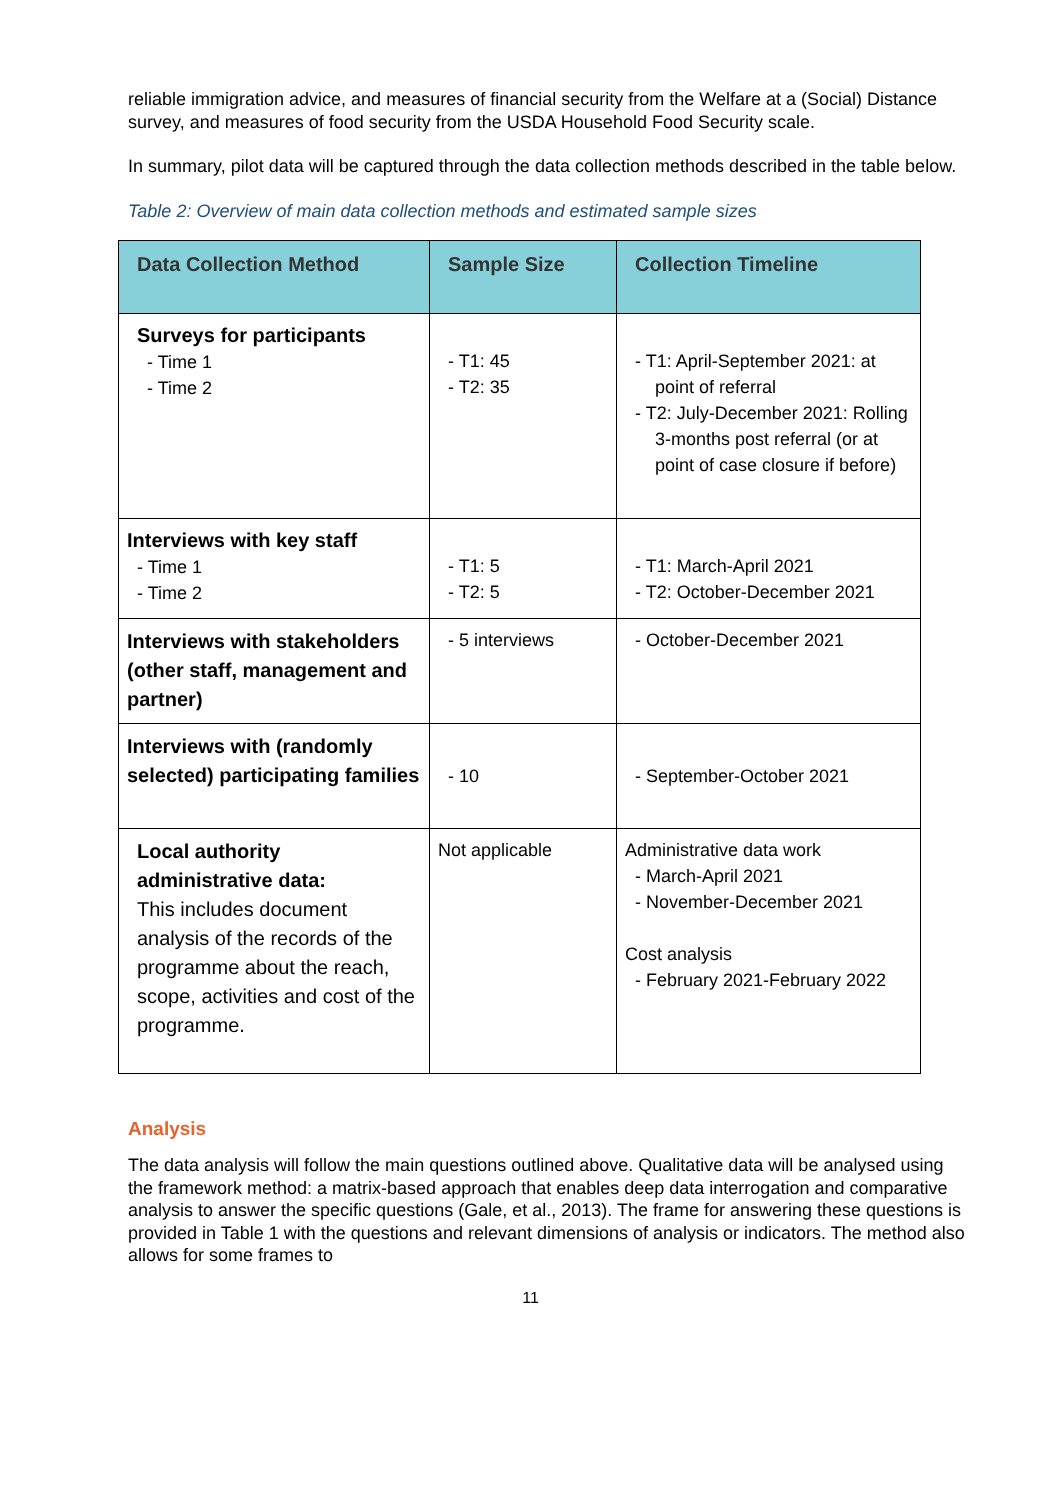reliable immigration advice, and measures of financial security from the Welfare at a (Social) Distance survey, and measures of food security from the USDA Household Food Security scale.
In summary, pilot data will be captured through the data collection methods described in the table below.
Table 2: Overview of main data collection methods and estimated sample sizes
| Data Collection Method | Sample Size | Collection Timeline |
| --- | --- | --- |
| Surveys for participants - Time 1 - Time 2 | - T1: 45 - T2: 35 | - T1: April-September 2021: at point of referral - T2: July-December 2021: Rolling 3-months post referral (or at point of case closure if before) |
| Interviews with key staff - Time 1 - Time 2 | - T1: 5 - T2: 5 | - T1: March-April 2021 - T2: October-December 2021 |
| Interviews with stakeholders (other staff, management and partner) | - 5 interviews | - October-December 2021 |
| Interviews with (randomly selected) participating families | - 10 | - September-October 2021 |
| Local authority administrative data: This includes document analysis of the records of the programme about the reach, scope, activities and cost of the programme. | Not applicable | Administrative data work - March-April 2021 - November-December 2021 Cost analysis - February 2021-February 2022 |
Analysis
The data analysis will follow the main questions outlined above. Qualitative data will be analysed using the framework method: a matrix-based approach that enables deep data interrogation and comparative analysis to answer the specific questions (Gale, et al., 2013). The frame for answering these questions is provided in Table 1 with the questions and relevant dimensions of analysis or indicators. The method also allows for some frames to
11